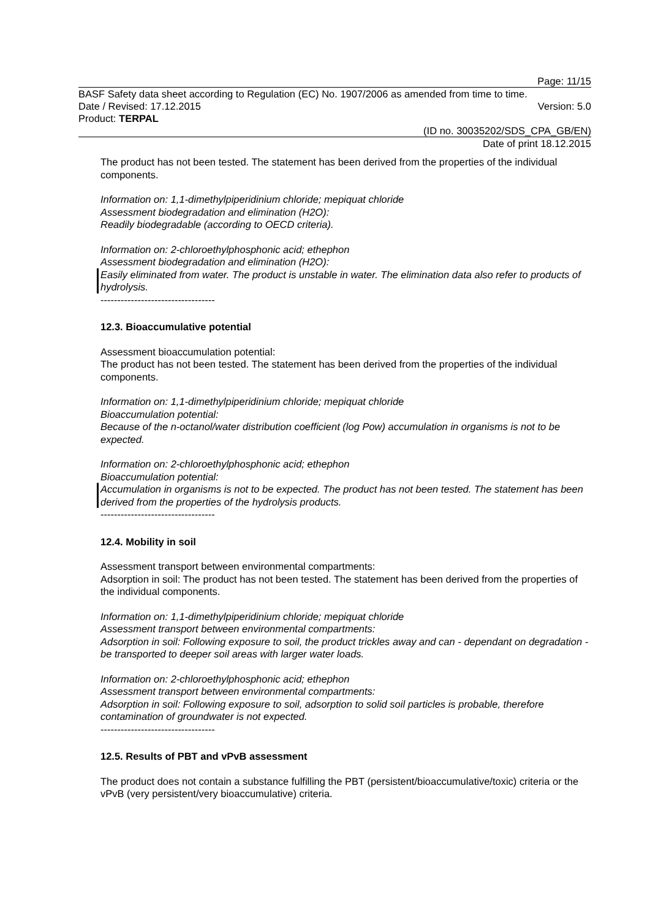Page: 11/15
BASF Safety data sheet according to Regulation (EC) No. 1907/2006 as amended from time to time.
Date / Revised: 17.12.2015 Version: 5.0
Product: TERPAL
(ID no. 30035202/SDS_CPA_GB/EN)
Date of print 18.12.2015
The product has not been tested. The statement has been derived from the properties of the individual components.
Information on: 1,1-dimethylpiperidinium chloride; mepiquat chloride
Assessment biodegradation and elimination (H2O):
Readily biodegradable (according to OECD criteria).
Information on: 2-chloroethylphosphonic acid; ethephon
Assessment biodegradation and elimination (H2O):
Easily eliminated from water. The product is unstable in water. The elimination data also refer to products of hydrolysis.
----------------------------------
12.3. Bioaccumulative potential
Assessment bioaccumulation potential:
The product has not been tested. The statement has been derived from the properties of the individual components.
Information on: 1,1-dimethylpiperidinium chloride; mepiquat chloride
Bioaccumulation potential:
Because of the n-octanol/water distribution coefficient (log Pow) accumulation in organisms is not to be expected.
Information on: 2-chloroethylphosphonic acid; ethephon
Bioaccumulation potential:
Accumulation in organisms is not to be expected. The product has not been tested. The statement has been derived from the properties of the hydrolysis products.
----------------------------------
12.4. Mobility in soil
Assessment transport between environmental compartments:
Adsorption in soil: The product has not been tested. The statement has been derived from the properties of the individual components.
Information on: 1,1-dimethylpiperidinium chloride; mepiquat chloride
Assessment transport between environmental compartments:
Adsorption in soil: Following exposure to soil, the product trickles away and can - dependant on degradation - be transported to deeper soil areas with larger water loads.
Information on: 2-chloroethylphosphonic acid; ethephon
Assessment transport between environmental compartments:
Adsorption in soil: Following exposure to soil, adsorption to solid soil particles is probable, therefore contamination of groundwater is not expected.
----------------------------------
12.5. Results of PBT and vPvB assessment
The product does not contain a substance fulfilling the PBT (persistent/bioaccumulative/toxic) criteria or the vPvB (very persistent/very bioaccumulative) criteria.